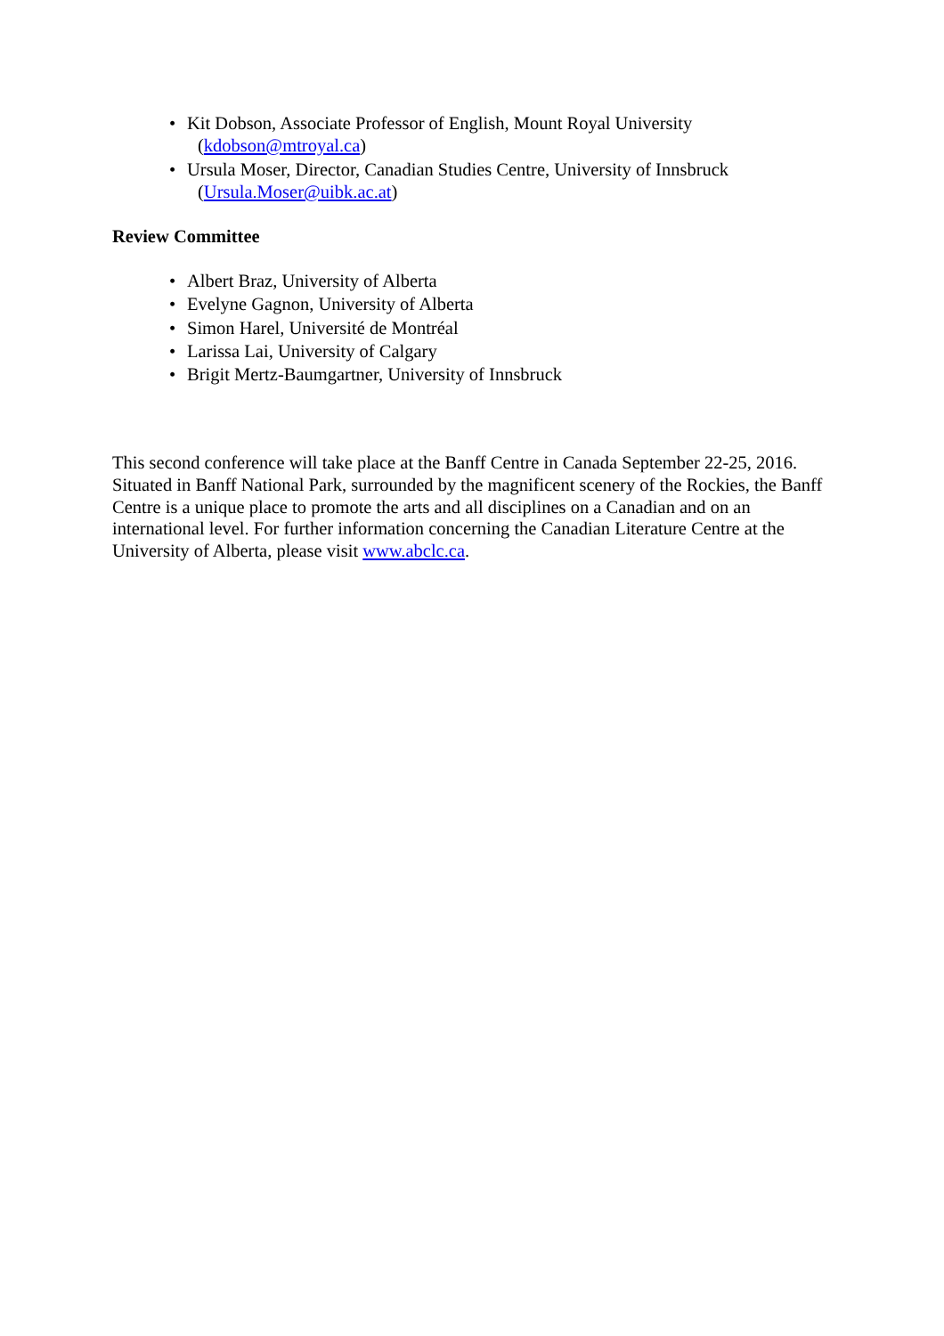• Kit Dobson, Associate Professor of English, Mount Royal University
(kdobson@mtroyal.ca)
• Ursula Moser, Director, Canadian Studies Centre, University of Innsbruck
(Ursula.Moser@uibk.ac.at)
Review Committee
• Albert Braz, University of Alberta
• Evelyne Gagnon, University of Alberta
• Simon Harel, Université de Montréal
• Larissa Lai, University of Calgary
• Brigit Mertz-Baumgartner, University of Innsbruck
This second conference will take place at the Banff Centre in Canada September 22-25, 2016. Situated in Banff National Park, surrounded by the magnificent scenery of the Rockies, the Banff Centre is a unique place to promote the arts and all disciplines on a Canadian and on an international level. For further information concerning the Canadian Literature Centre at the University of Alberta, please visit www.abclc.ca.